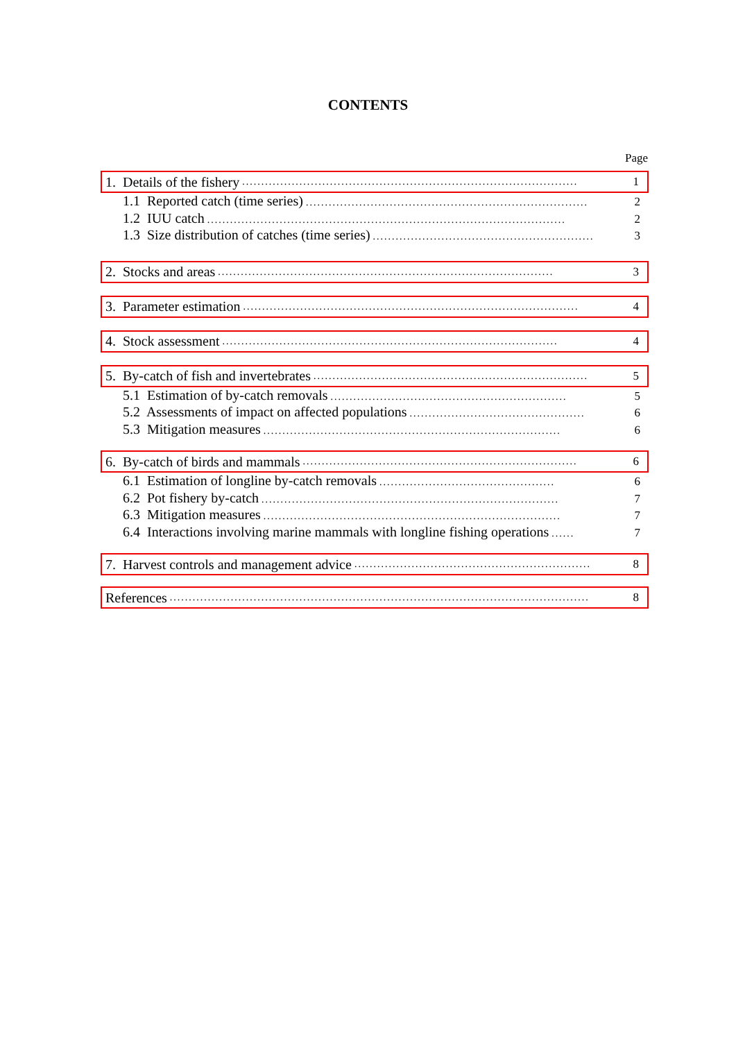CONTENTS
Page
1. Details of the fishery........................................................................................ 1
1.1 Reported catch (time series).......................................................................... 2
1.2 IUU catch.............................................................................................. 2
1.3 Size distribution of catches (time series).............................................................. 3
2. Stocks and areas........................................................................................ 3
3. Parameter estimation........................................................................................ 4
4. Stock assessment........................................................................................ 4
5. By-catch of fish and invertebrates........................................................................ 5
5.1 Estimation of by-catch removals.............................................................. 5
5.2 Assessments of impact on affected populations.............................................. 6
5.3 Mitigation measures.............................................................................. 6
6. By-catch of birds and mammals........................................................................ 6
6.1 Estimation of longline by-catch removals.............................................. 6
6.2 Pot fishery by-catch.............................................................................. 7
6.3 Mitigation measures.............................................................................. 7
6.4 Interactions involving marine mammals with longline fishing operations...... 7
7. Harvest controls and management advice.............................................................. 8
References.............................................................................................................. 8